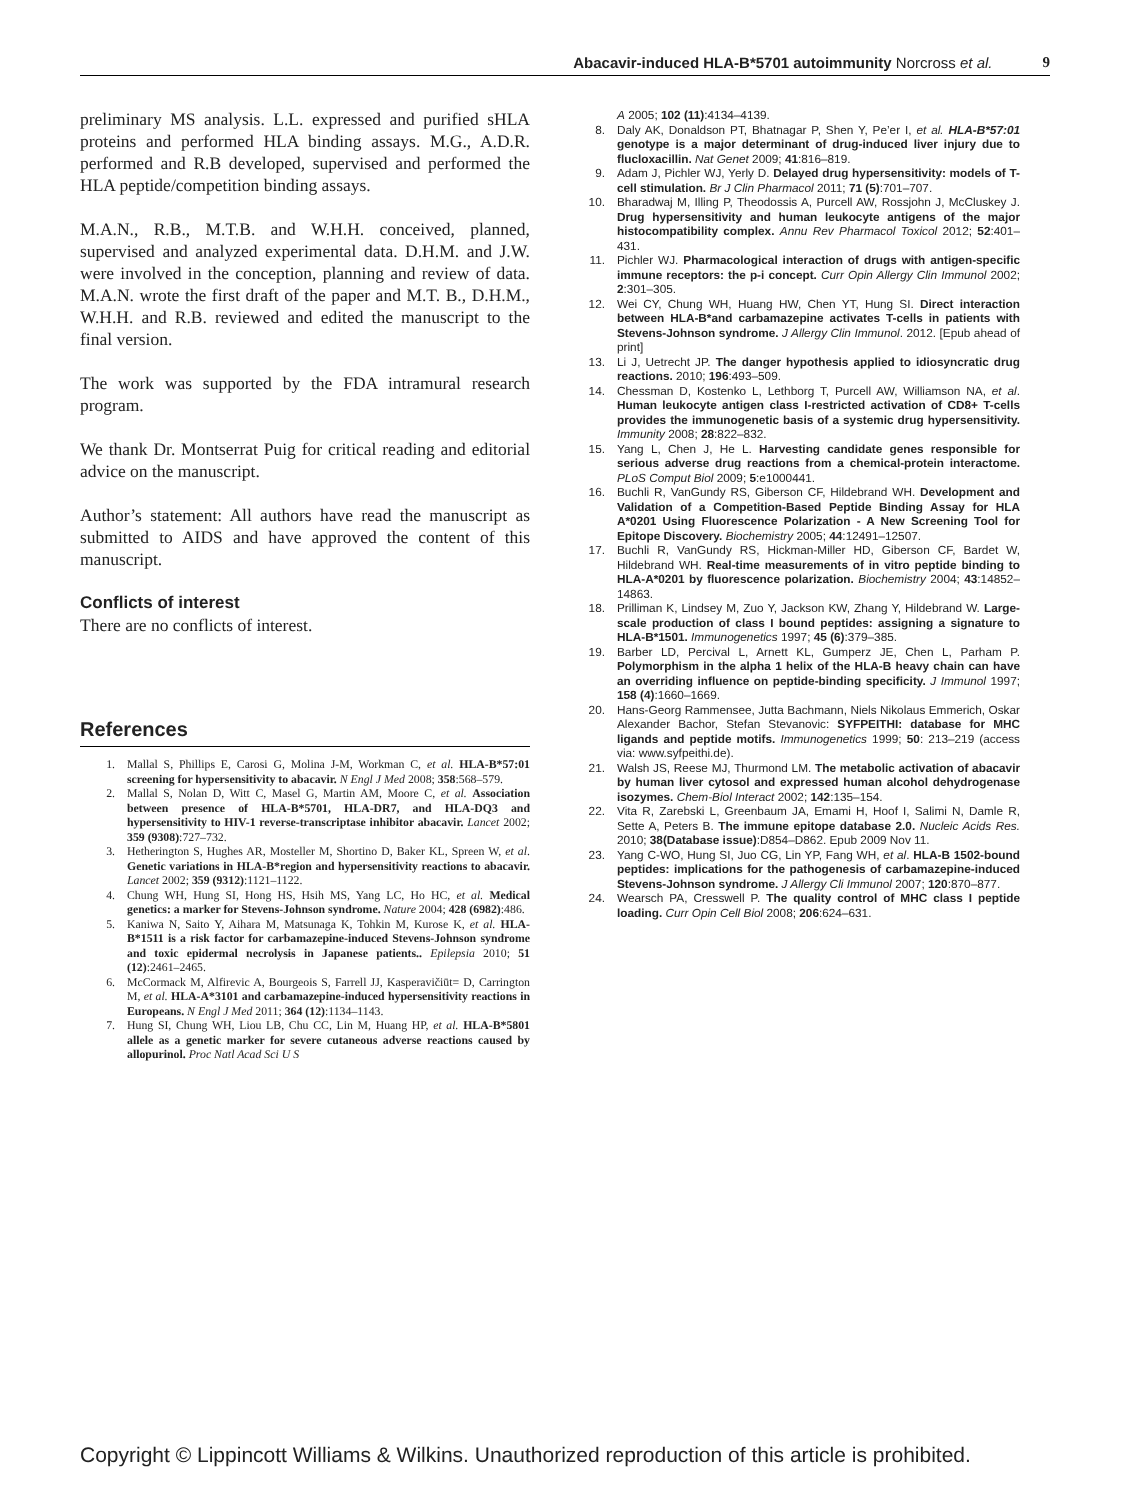Abacavir-induced HLA-B*5701 autoimmunity Norcross et al. 9
preliminary MS analysis. L.L. expressed and purified sHLA proteins and performed HLA binding assays. M.G., A.D.R. performed and R.B developed, supervised and performed the HLA peptide/competition binding assays.
M.A.N., R.B., M.T.B. and W.H.H. conceived, planned, supervised and analyzed experimental data. D.H.M. and J.W. were involved in the conception, planning and review of data. M.A.N. wrote the first draft of the paper and M.T. B., D.H.M., W.H.H. and R.B. reviewed and edited the manuscript to the final version.
The work was supported by the FDA intramural research program.
We thank Dr. Montserrat Puig for critical reading and editorial advice on the manuscript.
Author’s statement: All authors have read the manuscript as submitted to AIDS and have approved the content of this manuscript.
Conflicts of interest
There are no conflicts of interest.
References
1. Mallal S, Phillips E, Carosi G, Molina J-M, Workman C, et al. HLA-B*57:01 screening for hypersensitivity to abacavir. N Engl J Med 2008; 358:568–579.
2. Mallal S, Nolan D, Witt C, Masel G, Martin AM, Moore C, et al. Association between presence of HLA-B*5701, HLA-DR7, and HLA-DQ3 and hypersensitivity to HIV-1 reverse-transcriptase inhibitor abacavir. Lancet 2002; 359 (9308):727–732.
3. Hetherington S, Hughes AR, Mosteller M, Shortino D, Baker KL, Spreen W, et al. Genetic variations in HLA-B*region and hypersensitivity reactions to abacavir. Lancet 2002; 359 (9312):1121–1122.
4. Chung WH, Hung SI, Hong HS, Hsih MS, Yang LC, Ho HC, et al. Medical genetics: a marker for Stevens-Johnson syndrome. Nature 2004; 428 (6982):486.
5. Kaniwa N, Saito Y, Aihara M, Matsunaga K, Tohkin M, Kurose K, et al. HLA-B*1511 is a risk factor for carbamazepine-induced Stevens-Johnson syndrome and toxic epidermal necrolysis in Japanese patients.. Epilepsia 2010; 51 (12):2461–2465.
6. McCormack M, Alfirevic A, Bourgeois S, Farrell JJ, Kasperavičiūt= D, Carrington M, et al. HLA-A*3101 and carbamazepine-induced hypersensitivity reactions in Europeans. N Engl J Med 2011; 364 (12):1134–1143.
7. Hung SI, Chung WH, Liou LB, Chu CC, Lin M, Huang HP, et al. HLA-B*5801 allele as a genetic marker for severe cutaneous adverse reactions caused by allopurinol. Proc Natl Acad Sci U S
A 2005; 102 (11):4134–4139.
8. Daly AK, Donaldson PT, Bhatnagar P, Shen Y, Pe’er I, et al. HLA-B*57:01 genotype is a major determinant of drug-induced liver injury due to flucloxacillin. Nat Genet 2009; 41:816–819.
9. Adam J, Pichler WJ, Yerly D. Delayed drug hypersensitivity: models of T-cell stimulation. Br J Clin Pharmacol 2011; 71 (5):701–707.
10. Bharadwaj M, Illing P, Theodossis A, Purcell AW, Rossjohn J, McCluskey J. Drug hypersensitivity and human leukocyte antigens of the major histocompatibility complex. Annu Rev Pharmacol Toxicol 2012; 52:401–431.
11. Pichler WJ. Pharmacological interaction of drugs with antigen-specific immune receptors: the p-i concept. Curr Opin Allergy Clin Immunol 2002; 2:301–305.
12. Wei CY, Chung WH, Huang HW, Chen YT, Hung SI. Direct interaction between HLA-B*and carbamazepine activates T-cells in patients with Stevens-Johnson syndrome. J Allergy Clin Immunol. 2012. [Epub ahead of print]
13. Li J, Uetrecht JP. The danger hypothesis applied to idiosyncratic drug reactions. 2010; 196:493–509.
14. Chessman D, Kostenko L, Lethborg T, Purcell AW, Williamson NA, et al. Human leukocyte antigen class I-restricted activation of CD8+ T-cells provides the immunogenetic basis of a systemic drug hypersensitivity. Immunity 2008; 28:822–832.
15. Yang L, Chen J, He L. Harvesting candidate genes responsible for serious adverse drug reactions from a chemical-protein interactome. PLoS Comput Biol 2009; 5:e1000441.
16. Buchli R, VanGundy RS, Giberson CF, Hildebrand WH. Development and Validation of a Competition-Based Peptide Binding Assay for HLA A*0201 Using Fluorescence Polarization - A New Screening Tool for Epitope Discovery. Biochemistry 2005; 44:12491–12507.
17. Buchli R, VanGundy RS, Hickman-Miller HD, Giberson CF, Bardet W, Hildebrand WH. Real-time measurements of in vitro peptide binding to HLA-A*0201 by fluorescence polarization. Biochemistry 2004; 43:14852–14863.
18. Prilliman K, Lindsey M, Zuo Y, Jackson KW, Zhang Y, Hildebrand W. Large-scale production of class I bound peptides: assigning a signature to HLA-B*1501. Immunogenetics 1997; 45 (6):379–385.
19. Barber LD, Percival L, Arnett KL, Gumperz JE, Chen L, Parham P. Polymorphism in the alpha 1 helix of the HLA-B heavy chain can have an overriding influence on peptide-binding specificity. J Immunol 1997; 158 (4):1660–1669.
20. Hans-Georg Rammensee, Jutta Bachmann, Niels Nikolaus Emmerich, Oskar Alexander Bachor, Stefan Stevanovic: SYFPEITHI: database for MHC ligands and peptide motifs. Immunogenetics 1999; 50: 213–219 (access via: www.syfpeithi.de).
21. Walsh JS, Reese MJ, Thurmond LM. The metabolic activation of abacavir by human liver cytosol and expressed human alcohol dehydrogenase isozymes. Chem-Biol Interact 2002; 142:135–154.
22. Vita R, Zarebski L, Greenbaum JA, Emami H, Hoof I, Salimi N, Damle R, Sette A, Peters B. The immune epitope database 2.0. Nucleic Acids Res. 2010; 38(Database issue):D854–D862. Epub 2009 Nov 11.
23. Yang C-WO, Hung SI, Juo CG, Lin YP, Fang WH, et al. HLA-B 1502-bound peptides: implications for the pathogenesis of carbamazepine-induced Stevens-Johnson syndrome. J Allergy Cli Immunol 2007; 120:870–877.
24. Wearsch PA, Cresswell P. The quality control of MHC class I peptide loading. Curr Opin Cell Biol 2008; 206:624–631.
Copyright © Lippincott Williams & Wilkins. Unauthorized reproduction of this article is prohibited.